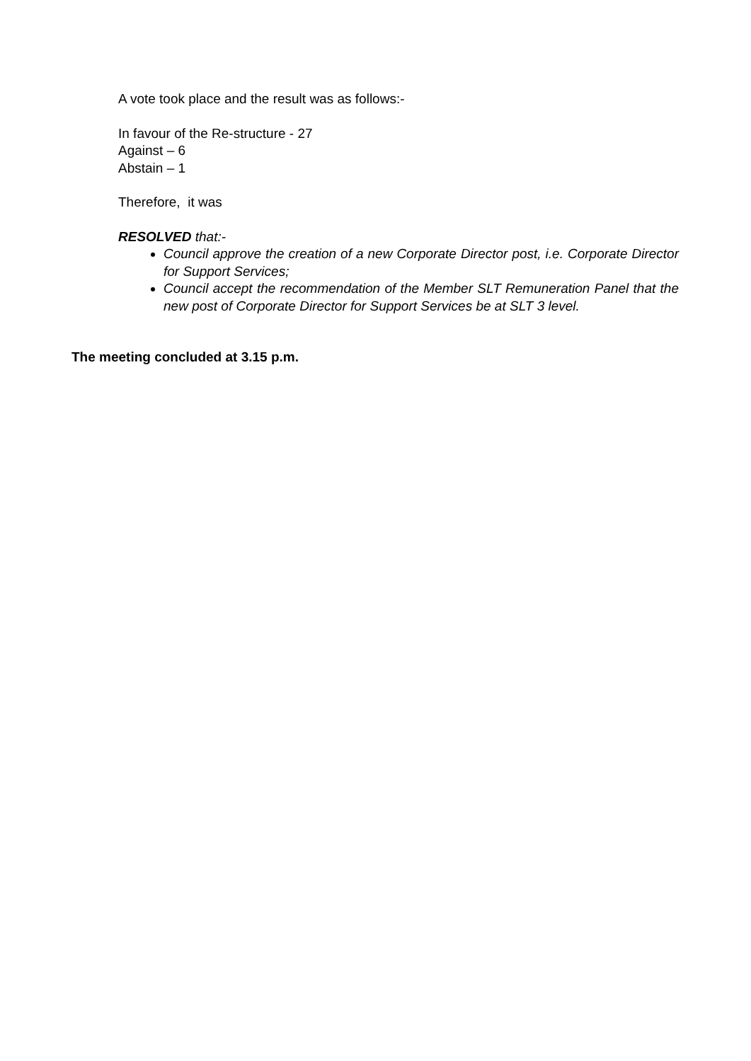A vote took place and the result was as follows:-
In favour of the Re-structure - 27
Against – 6
Abstain – 1
Therefore, it was
RESOLVED that:-
Council approve the creation of a new Corporate Director post, i.e. Corporate Director for Support Services;
Council accept the recommendation of the Member SLT Remuneration Panel that the new post of Corporate Director for Support Services be at SLT 3 level.
The meeting concluded at 3.15 p.m.